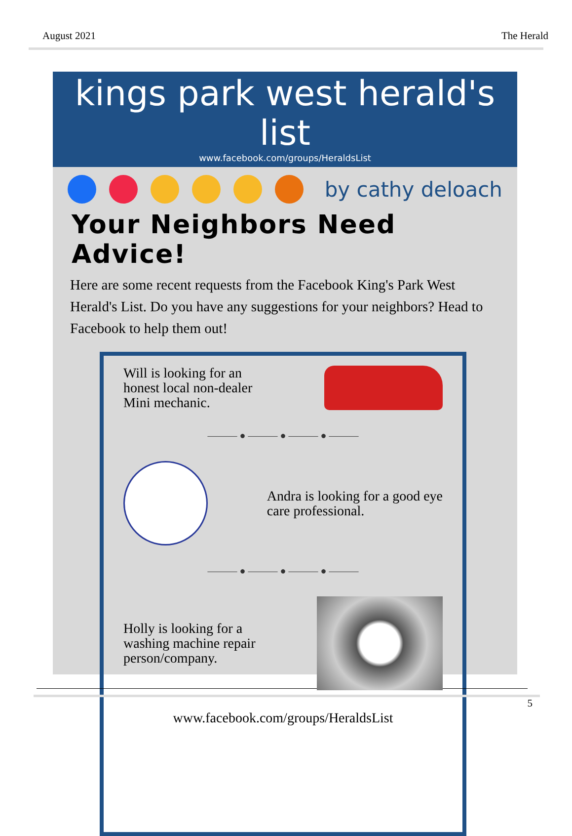August 2021 The Herald
kings park west herald's list
www.facebook.com/groups/HeraldsList
by cathy deloach
Your Neighbors Need Advice!
Here are some recent requests from the Facebook King's Park West Herald's List. Do you have any suggestions for your neighbors? Head to Facebook to help them out!
Will is looking for an
honest local non-dealer
Mini mechanic.
——— ● ——— ● ——— ● ———
Andra is looking for a good eye
care professional.
——— ● ——— ● ——— ● ———
Holly is looking for a
washing machine repair
person/company.
www.facebook.com/groups/HeraldsList
5